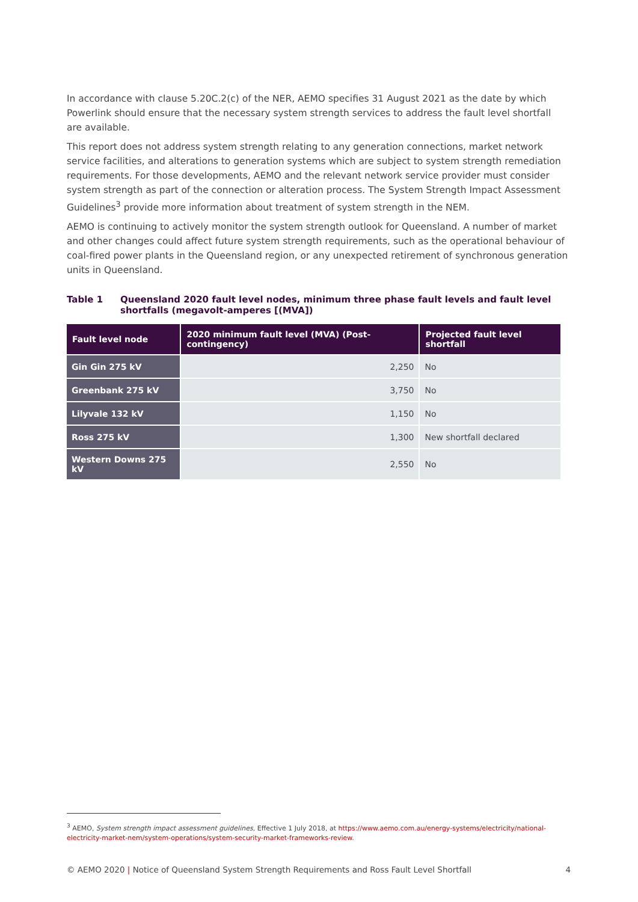In accordance with clause 5.20C.2(c) of the NER, AEMO specifies 31 August 2021 as the date by which Powerlink should ensure that the necessary system strength services to address the fault level shortfall are available.
This report does not address system strength relating to any generation connections, market network service facilities, and alterations to generation systems which are subject to system strength remediation requirements. For those developments, AEMO and the relevant network service provider must consider system strength as part of the connection or alteration process. The System Strength Impact Assessment Guidelines<sup>3</sup> provide more information about treatment of system strength in the NEM.
AEMO is continuing to actively monitor the system strength outlook for Queensland. A number of market and other changes could affect future system strength requirements, such as the operational behaviour of coal-fired power plants in the Queensland region, or any unexpected retirement of synchronous generation units in Queensland.
Table 1 Queensland 2020 fault level nodes, minimum three phase fault levels and fault level shortfalls (megavolt-amperes [(MVA])
| Fault level node | 2020 minimum fault level (MVA) (Post-contingency) | Projected fault level shortfall |
| --- | --- | --- |
| Gin Gin 275 kV | 2,250 | No |
| Greenbank 275 kV | 3,750 | No |
| Lilyvale 132 kV | 1,150 | No |
| Ross 275 kV | 1,300 | New shortfall declared |
| Western Downs 275 kV | 2,550 | No |
<sup>3</sup> AEMO, System strength impact assessment guidelines, Effective 1 July 2018, at https://www.aemo.com.au/energy-systems/electricity/national-electricity-market-nem/system-operations/system-security-market-frameworks-review.
© AEMO 2020 | Notice of Queensland System Strength Requirements and Ross Fault Level Shortfall 4